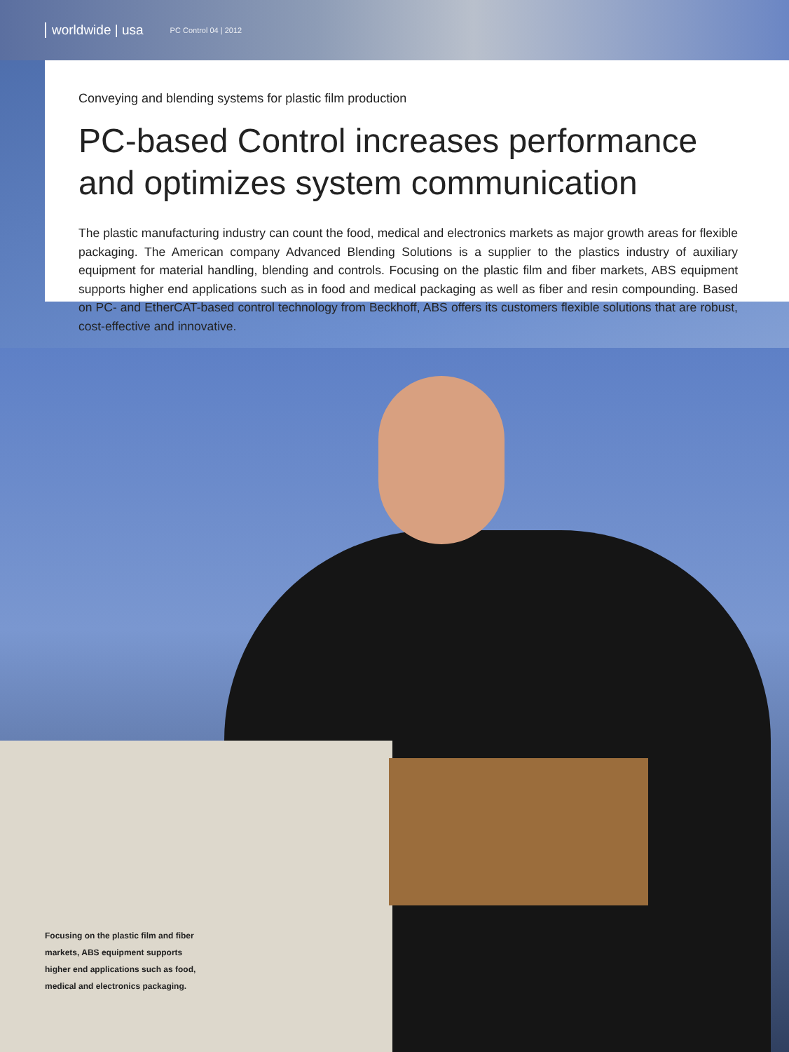worldwide | usa PC Control 04 | 2012
Conveying and blending systems for plastic film production
PC-based Control increases performance and optimizes system communication
The plastic manufacturing industry can count the food, medical and electronics markets as major growth areas for flex­ible packaging. The American company Advanced Blending Solutions is a supplier to the plastics industry of auxiliary equipment for material handling, blending and controls. Focusing on the plastic film and fiber markets, ABS equipment supports higher end applications such as in food and medical packaging as well as fiber and resin compounding. Based on PC- and EtherCAT-based control technology from Beckhoff, ABS offers its customers flexible solutions that are robust, cost-effective and innovative.
Focusing on the plastic film and fiber markets, ABS equipment supports higher end applications such as food, medical and electronics packaging.